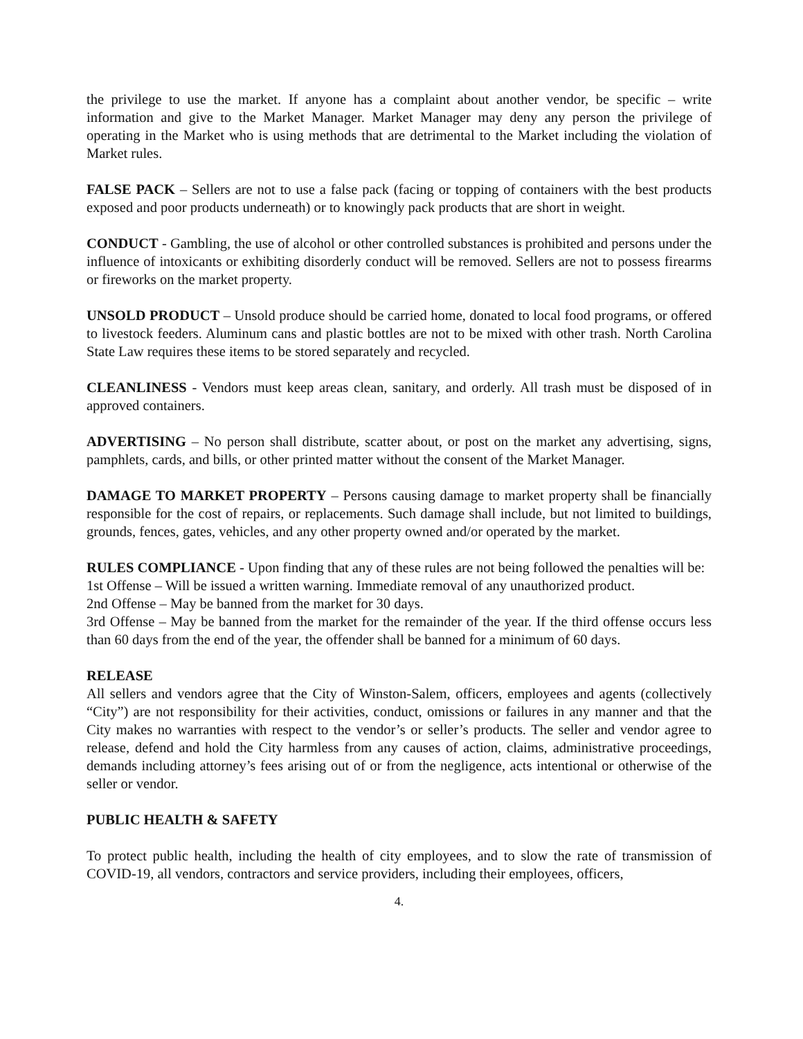the privilege to use the market. If anyone has a complaint about another vendor, be specific – write information and give to the Market Manager. Market Manager may deny any person the privilege of operating in the Market who is using methods that are detrimental to the Market including the violation of Market rules.
FALSE PACK – Sellers are not to use a false pack (facing or topping of containers with the best products exposed and poor products underneath) or to knowingly pack products that are short in weight.
CONDUCT - Gambling, the use of alcohol or other controlled substances is prohibited and persons under the influence of intoxicants or exhibiting disorderly conduct will be removed. Sellers are not to possess firearms or fireworks on the market property.
UNSOLD PRODUCT – Unsold produce should be carried home, donated to local food programs, or offered to livestock feeders. Aluminum cans and plastic bottles are not to be mixed with other trash. North Carolina State Law requires these items to be stored separately and recycled.
CLEANLINESS - Vendors must keep areas clean, sanitary, and orderly. All trash must be disposed of in approved containers.
ADVERTISING – No person shall distribute, scatter about, or post on the market any advertising, signs, pamphlets, cards, and bills, or other printed matter without the consent of the Market Manager.
DAMAGE TO MARKET PROPERTY – Persons causing damage to market property shall be financially responsible for the cost of repairs, or replacements. Such damage shall include, but not limited to buildings, grounds, fences, gates, vehicles, and any other property owned and/or operated by the market.
RULES COMPLIANCE - Upon finding that any of these rules are not being followed the penalties will be:
1st Offense – Will be issued a written warning. Immediate removal of any unauthorized product.
2nd Offense – May be banned from the market for 30 days.
3rd Offense – May be banned from the market for the remainder of the year. If the third offense occurs less than 60 days from the end of the year, the offender shall be banned for a minimum of 60 days.
RELEASE
All sellers and vendors agree that the City of Winston-Salem, officers, employees and agents (collectively “City”) are not responsibility for their activities, conduct, omissions or failures in any manner and that the City makes no warranties with respect to the vendor’s or seller’s products. The seller and vendor agree to release, defend and hold the City harmless from any causes of action, claims, administrative proceedings, demands including attorney’s fees arising out of or from the negligence, acts intentional or otherwise of the seller or vendor.
PUBLIC HEALTH & SAFETY
To protect public health, including the health of city employees, and to slow the rate of transmission of COVID-19, all vendors, contractors and service providers, including their employees, officers,
4.